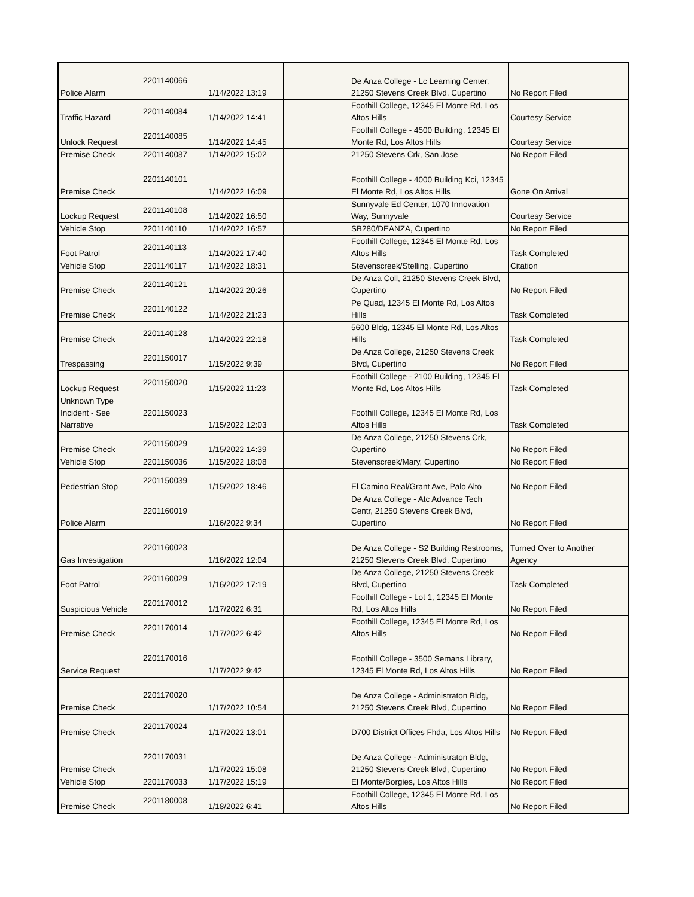| Police Alarm | 2201140066 | 1/14/2022 13:19 | | De Anza College - Lc Learning Center, 21250 Stevens Creek Blvd, Cupertino | No Report Filed |
| Traffic Hazard | 2201140084 | 1/14/2022 14:41 | | Foothill College, 12345 El Monte Rd, Los Altos Hills | Courtesy Service |
| Unlock Request | 2201140085 | 1/14/2022 14:45 | | Foothill College - 4500 Building, 12345 El Monte Rd, Los Altos Hills | Courtesy Service |
| Premise Check | 2201140087 | 1/14/2022 15:02 | | 21250 Stevens Crk, San Jose | No Report Filed |
| Premise Check | 2201140101 | 1/14/2022 16:09 | | Foothill College - 4000 Building Kci, 12345 El Monte Rd, Los Altos Hills | Gone On Arrival |
| Lockup Request | 2201140108 | 1/14/2022 16:50 | | Sunnyvale Ed Center, 1070 Innovation Way, Sunnyvale | Courtesy Service |
| Vehicle Stop | 2201140110 | 1/14/2022 16:57 | | SB280/DEANZA, Cupertino | No Report Filed |
| Foot Patrol | 2201140113 | 1/14/2022 17:40 | | Foothill College, 12345 El Monte Rd, Los Altos Hills | Task Completed |
| Vehicle Stop | 2201140117 | 1/14/2022 18:31 | | Stevenscreek/Stelling, Cupertino | Citation |
| Premise Check | 2201140121 | 1/14/2022 20:26 | | De Anza Coll, 21250 Stevens Creek Blvd, Cupertino | No Report Filed |
| Premise Check | 2201140122 | 1/14/2022 21:23 | | Pe Quad, 12345 El Monte Rd, Los Altos Hills | Task Completed |
| Premise Check | 2201140128 | 1/14/2022 22:18 | | 5600 Bldg, 12345 El Monte Rd, Los Altos Hills | Task Completed |
| Trespassing | 2201150017 | 1/15/2022 9:39 | | De Anza College, 21250 Stevens Creek Blvd, Cupertino | No Report Filed |
| Lockup Request | 2201150020 | 1/15/2022 11:23 | | Foothill College - 2100 Building, 12345 El Monte Rd, Los Altos Hills | Task Completed |
| Unknown Type Incident - See Narrative | 2201150023 | 1/15/2022 12:03 | | Foothill College, 12345 El Monte Rd, Los Altos Hills | Task Completed |
| Premise Check | 2201150029 | 1/15/2022 14:39 | | De Anza College, 21250 Stevens Crk, Cupertino | No Report Filed |
| Vehicle Stop | 2201150036 | 1/15/2022 18:08 | | Stevenscreek/Mary, Cupertino | No Report Filed |
| Pedestrian Stop | 2201150039 | 1/15/2022 18:46 | | El Camino Real/Grant Ave, Palo Alto | No Report Filed |
| Police Alarm | 2201160019 | 1/16/2022 9:34 | | De Anza College - Atc Advance Tech Centr, 21250 Stevens Creek Blvd, Cupertino | No Report Filed |
| Gas Investigation | 2201160023 | 1/16/2022 12:04 | | De Anza College - S2 Building Restrooms, 21250 Stevens Creek Blvd, Cupertino | Turned Over to Another Agency |
| Foot Patrol | 2201160029 | 1/16/2022 17:19 | | De Anza College, 21250 Stevens Creek Blvd, Cupertino | Task Completed |
| Suspicious Vehicle | 2201170012 | 1/17/2022 6:31 | | Foothill College - Lot 1, 12345 El Monte Rd, Los Altos Hills | No Report Filed |
| Premise Check | 2201170014 | 1/17/2022 6:42 | | Foothill College, 12345 El Monte Rd, Los Altos Hills | No Report Filed |
| Service Request | 2201170016 | 1/17/2022 9:42 | | Foothill College - 3500 Semans Library, 12345 El Monte Rd, Los Altos Hills | No Report Filed |
| Premise Check | 2201170020 | 1/17/2022 10:54 | | De Anza College - Administraton Bldg, 21250 Stevens Creek Blvd, Cupertino | No Report Filed |
| Premise Check | 2201170024 | 1/17/2022 13:01 | | D700 District Offices Fhda, Los Altos Hills | No Report Filed |
| Premise Check | 2201170031 | 1/17/2022 15:08 | | De Anza College - Administraton Bldg, 21250 Stevens Creek Blvd, Cupertino | No Report Filed |
| Vehicle Stop | 2201170033 | 1/17/2022 15:19 | | El Monte/Borgies, Los Altos Hills | No Report Filed |
| Premise Check | 2201180008 | 1/18/2022 6:41 | | Foothill College, 12345 El Monte Rd, Los Altos Hills | No Report Filed |